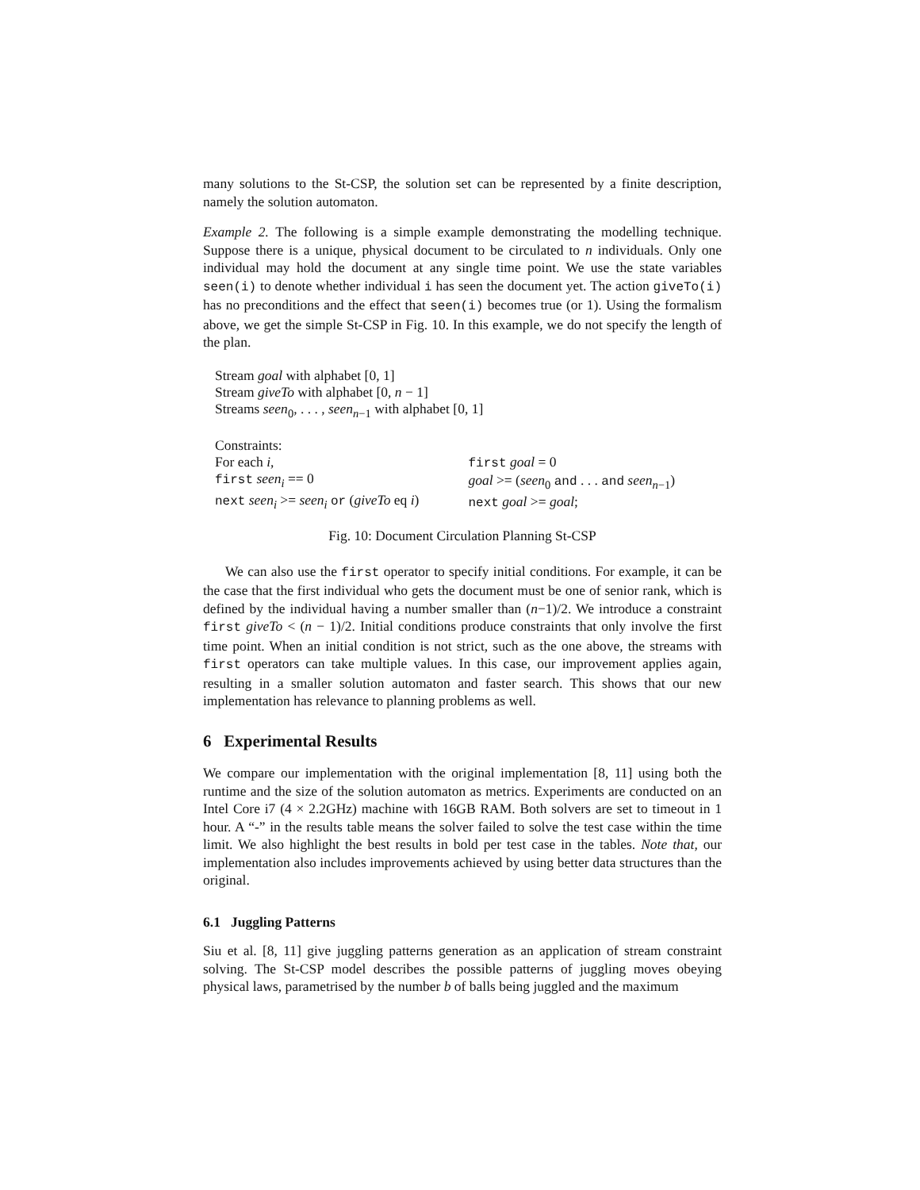many solutions to the St-CSP, the solution set can be represented by a finite description, namely the solution automaton.
Example 2. The following is a simple example demonstrating the modelling technique. Suppose there is a unique, physical document to be circulated to n individuals. Only one individual may hold the document at any single time point. We use the state variables seen(i) to denote whether individual i has seen the document yet. The action giveTo(i) has no preconditions and the effect that seen(i) becomes true (or 1). Using the formalism above, we get the simple St-CSP in Fig. 10. In this example, we do not specify the length of the plan.
Stream goal with alphabet [0, 1]
Stream giveTo with alphabet [0, n − 1]
Streams seen<sub>0</sub>, . . . , seen<sub>n−1</sub> with alphabet [0, 1]
Constraints:
For each i,
first seen<sub>i</sub> == 0
next seen<sub>i</sub> >= seen<sub>i</sub> or (giveTo eq i)
first goal = 0
goal >= (seen<sub>0</sub> and . . . and seen<sub>n−1</sub>)
next goal >= goal;
Fig. 10: Document Circulation Planning St-CSP
We can also use the first operator to specify initial conditions. For example, it can be the case that the first individual who gets the document must be one of senior rank, which is defined by the individual having a number smaller than (n−1)/2. We introduce a constraint first giveTo < (n − 1)/2. Initial conditions produce constraints that only involve the first time point. When an initial condition is not strict, such as the one above, the streams with first operators can take multiple values. In this case, our improvement applies again, resulting in a smaller solution automaton and faster search. This shows that our new implementation has relevance to planning problems as well.
6 Experimental Results
We compare our implementation with the original implementation [8, 11] using both the runtime and the size of the solution automaton as metrics. Experiments are conducted on an Intel Core i7 (4 × 2.2GHz) machine with 16GB RAM. Both solvers are set to timeout in 1 hour. A “-” in the results table means the solver failed to solve the test case within the time limit. We also highlight the best results in bold per test case in the tables. Note that, our implementation also includes improvements achieved by using better data structures than the original.
6.1 Juggling Patterns
Siu et al. [8, 11] give juggling patterns generation as an application of stream constraint solving. The St-CSP model describes the possible patterns of juggling moves obeying physical laws, parametrised by the number b of balls being juggled and the maximum